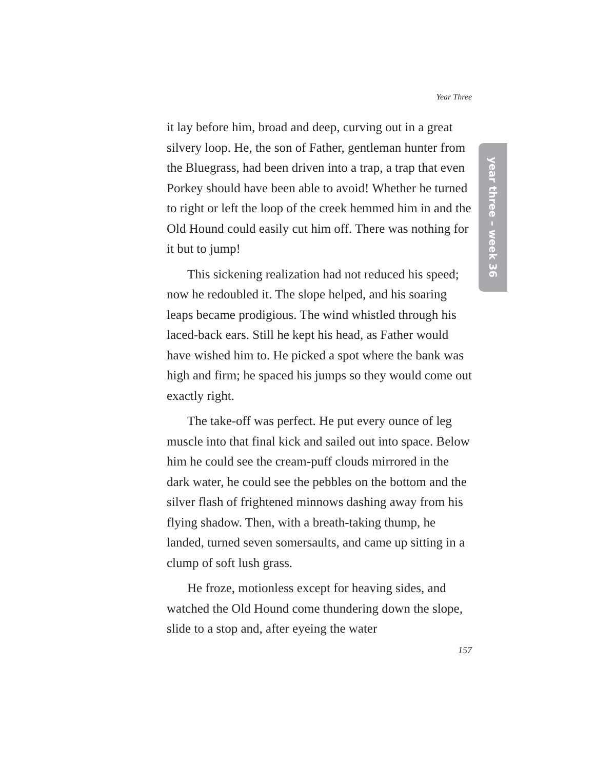Year Three
year three – week 36
it lay before him, broad and deep, curving out in a great silvery loop. He, the son of Father, gentleman hunter from the Bluegrass, had been driven into a trap, a trap that even Porkey should have been able to avoid! Whether he turned to right or left the loop of the creek hemmed him in and the Old Hound could easily cut him off. There was nothing for it but to jump!
This sickening realization had not reduced his speed; now he redoubled it. The slope helped, and his soaring leaps became prodigious. The wind whistled through his laced-back ears. Still he kept his head, as Father would have wished him to. He picked a spot where the bank was high and firm; he spaced his jumps so they would come out exactly right.
The take-off was perfect. He put every ounce of leg muscle into that final kick and sailed out into space. Below him he could see the cream-puff clouds mirrored in the dark water, he could see the pebbles on the bottom and the silver flash of frightened minnows dashing away from his flying shadow. Then, with a breath-taking thump, he landed, turned seven somersaults, and came up sitting in a clump of soft lush grass.
He froze, motionless except for heaving sides, and watched the Old Hound come thundering down the slope, slide to a stop and, after eyeing the water
157